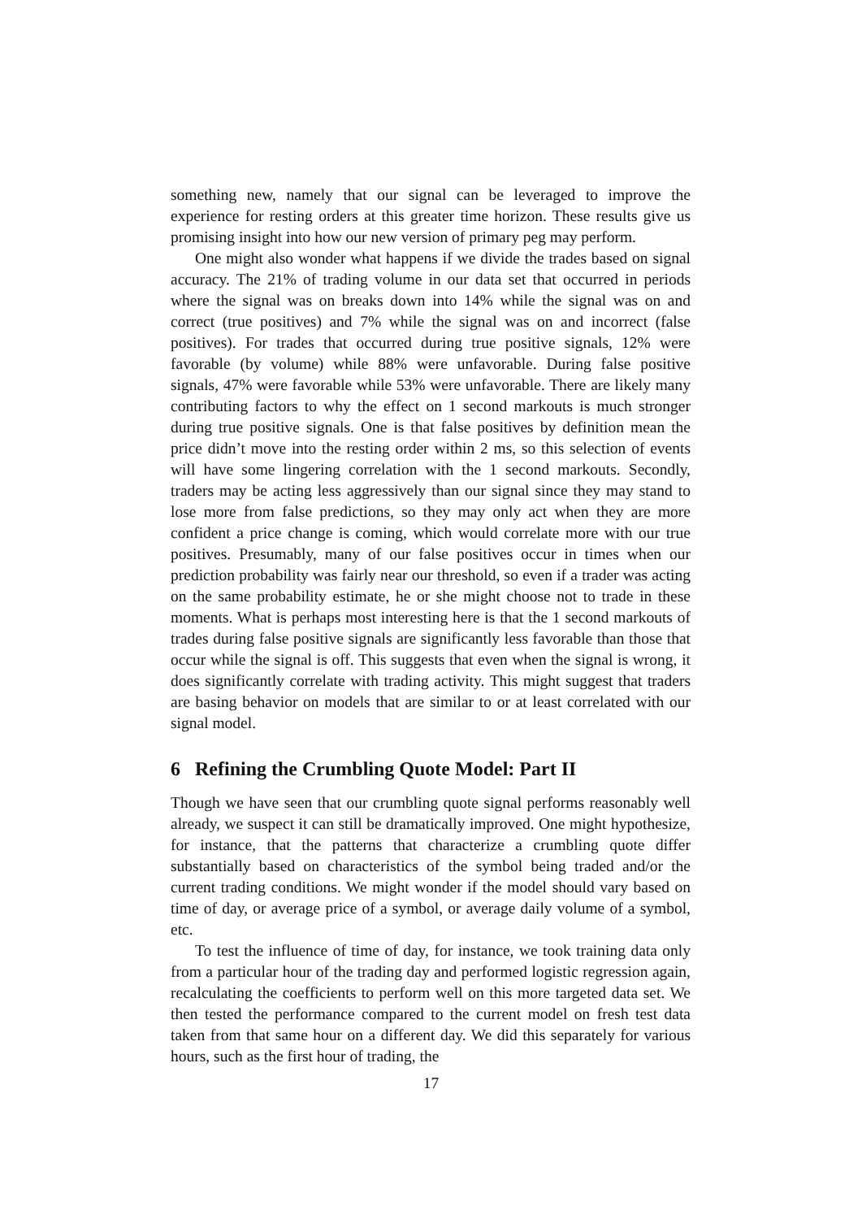something new, namely that our signal can be leveraged to improve the experience for resting orders at this greater time horizon. These results give us promising insight into how our new version of primary peg may perform.
One might also wonder what happens if we divide the trades based on signal accuracy. The 21% of trading volume in our data set that occurred in periods where the signal was on breaks down into 14% while the signal was on and correct (true positives) and 7% while the signal was on and incorrect (false positives). For trades that occurred during true positive signals, 12% were favorable (by volume) while 88% were unfavorable. During false positive signals, 47% were favorable while 53% were unfavorable. There are likely many contributing factors to why the effect on 1 second markouts is much stronger during true positive signals. One is that false positives by definition mean the price didn’t move into the resting order within 2 ms, so this selection of events will have some lingering correlation with the 1 second markouts. Secondly, traders may be acting less aggressively than our signal since they may stand to lose more from false predictions, so they may only act when they are more confident a price change is coming, which would correlate more with our true positives. Presumably, many of our false positives occur in times when our prediction probability was fairly near our threshold, so even if a trader was acting on the same probability estimate, he or she might choose not to trade in these moments. What is perhaps most interesting here is that the 1 second markouts of trades during false positive signals are significantly less favorable than those that occur while the signal is off. This suggests that even when the signal is wrong, it does significantly correlate with trading activity. This might suggest that traders are basing behavior on models that are similar to or at least correlated with our signal model.
6 Refining the Crumbling Quote Model: Part II
Though we have seen that our crumbling quote signal performs reasonably well already, we suspect it can still be dramatically improved. One might hypothesize, for instance, that the patterns that characterize a crumbling quote differ substantially based on characteristics of the symbol being traded and/or the current trading conditions. We might wonder if the model should vary based on time of day, or average price of a symbol, or average daily volume of a symbol, etc.
To test the influence of time of day, for instance, we took training data only from a particular hour of the trading day and performed logistic regression again, recalculating the coefficients to perform well on this more targeted data set. We then tested the performance compared to the current model on fresh test data taken from that same hour on a different day. We did this separately for various hours, such as the first hour of trading, the
17